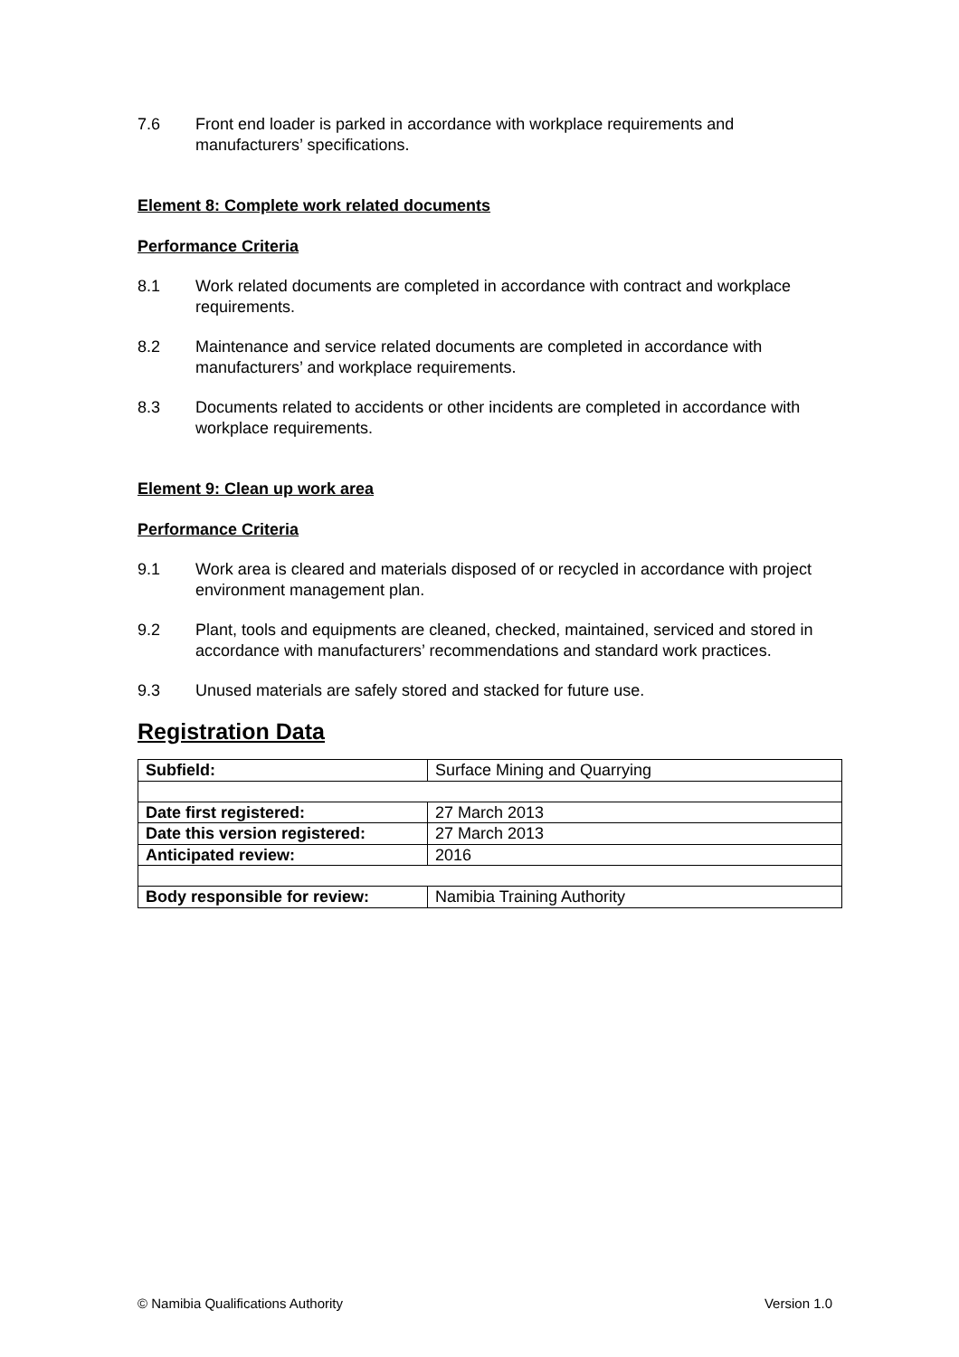7.6 Front end loader is parked in accordance with workplace requirements and manufacturers’ specifications.
Element 8: Complete work related documents
Performance Criteria
8.1 Work related documents are completed in accordance with contract and workplace requirements.
8.2 Maintenance and service related documents are completed in accordance with manufacturers’ and workplace requirements.
8.3 Documents related to accidents or other incidents are completed in accordance with workplace requirements.
Element 9: Clean up work area
Performance Criteria
9.1 Work area is cleared and materials disposed of or recycled in accordance with project environment management plan.
9.2 Plant, tools and equipments are cleaned, checked, maintained, serviced and stored in accordance with manufacturers’ recommendations and standard work practices.
9.3 Unused materials are safely stored and stacked for future use.
Registration Data
| Subfield: | Surface Mining and Quarrying |
| Date first registered: | 27 March 2013 |
| Date this version registered: | 27 March 2013 |
| Anticipated review: | 2016 |
| Body responsible for review: | Namibia Training Authority |
© Namibia Qualifications Authority Version 1.0